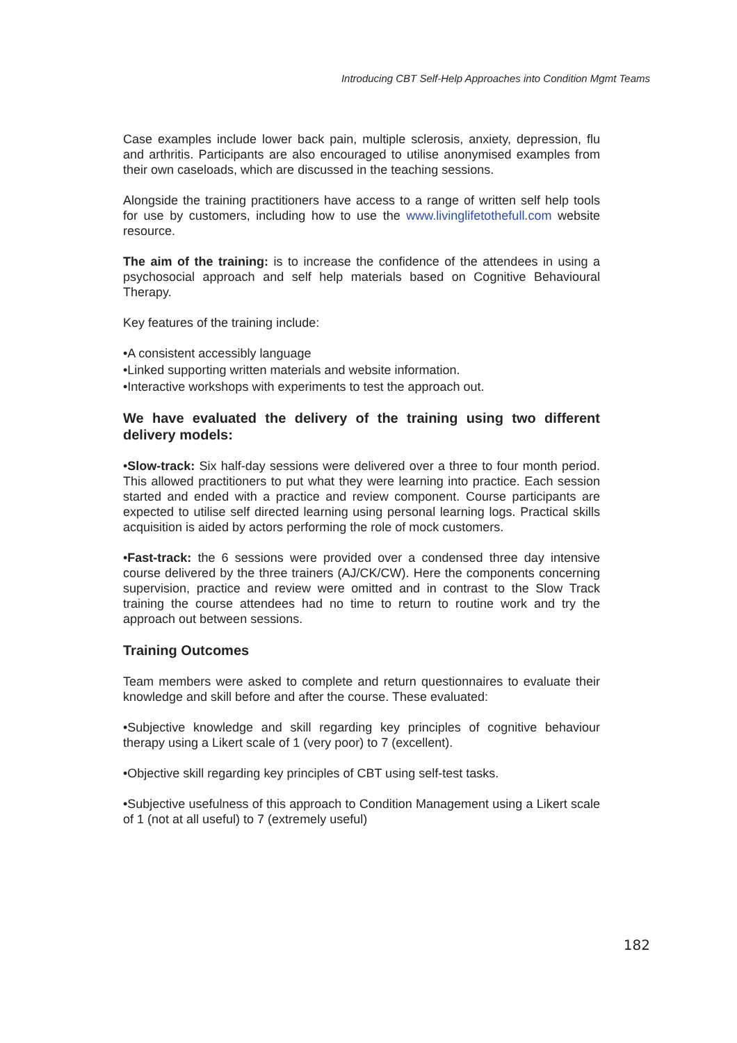Introducing CBT Self-Help Approaches into Condition Mgmt Teams
Case examples include lower back pain, multiple sclerosis, anxiety, depression, flu and arthritis. Participants are also encouraged to utilise anonymised examples from their own caseloads, which are discussed in the teaching sessions.
Alongside the training practitioners have access to a range of written self help tools for use by customers, including how to use the www.livinglifetothefull.com website resource.
The aim of the training: is to increase the confidence of the attendees in using a psychosocial approach and self help materials based on Cognitive Behavioural Therapy.
Key features of the training include:
•A consistent accessibly language
•Linked supporting written materials and website information.
•Interactive workshops with experiments to test the approach out.
We have evaluated the delivery of the training using two different delivery models:
•Slow-track: Six half-day sessions were delivered over a three to four month period. This allowed practitioners to put what they were learning into practice. Each session started and ended with a practice and review component. Course participants are expected to utilise self directed learning using personal learning logs. Practical skills acquisition is aided by actors performing the role of mock customers.
•Fast-track: the 6 sessions were provided over a condensed three day intensive course delivered by the three trainers (AJ/CK/CW). Here the components concerning supervision, practice and review were omitted and in contrast to the Slow Track training the course attendees had no time to return to routine work and try the approach out between sessions.
Training Outcomes
Team members were asked to complete and return questionnaires to evaluate their knowledge and skill before and after the course. These evaluated:
•Subjective knowledge and skill regarding key principles of cognitive behaviour therapy using a Likert scale of 1 (very poor) to 7 (excellent).
•Objective skill regarding key principles of CBT using self-test tasks.
•Subjective usefulness of this approach to Condition Management using a Likert scale of 1 (not at all useful) to 7 (extremely useful)
182